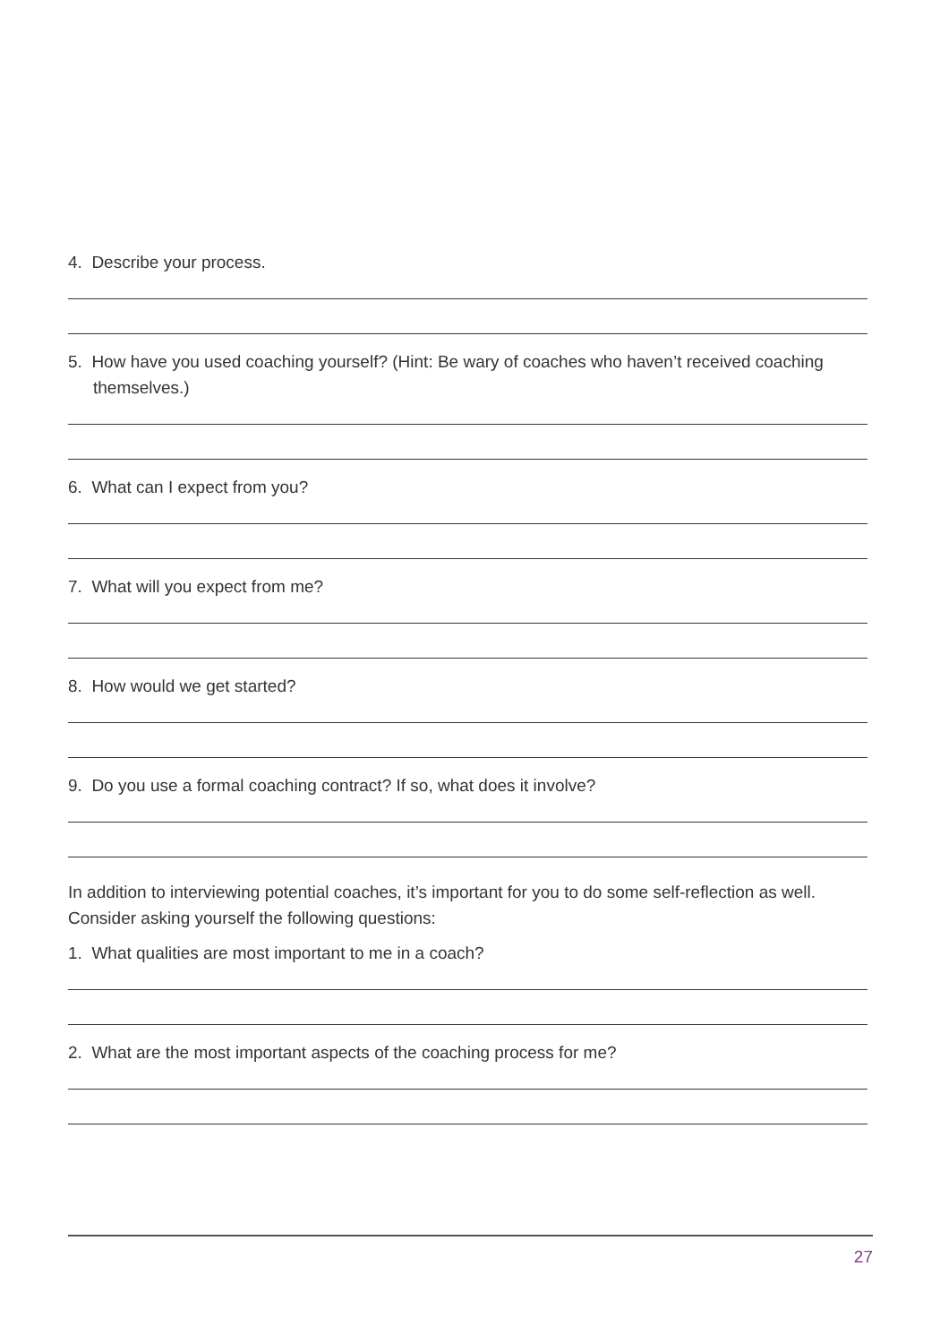4. Describe your process.
5. How have you used coaching yourself? (Hint: Be wary of coaches who haven’t received coaching themselves.)
6. What can I expect from you?
7. What will you expect from me?
8. How would we get started?
9. Do you use a formal coaching contract? If so, what does it involve?
In addition to interviewing potential coaches, it’s important for you to do some self-reflection as well. Consider asking yourself the following questions:
1. What qualities are most important to me in a coach?
2. What are the most important aspects of the coaching process for me?
27